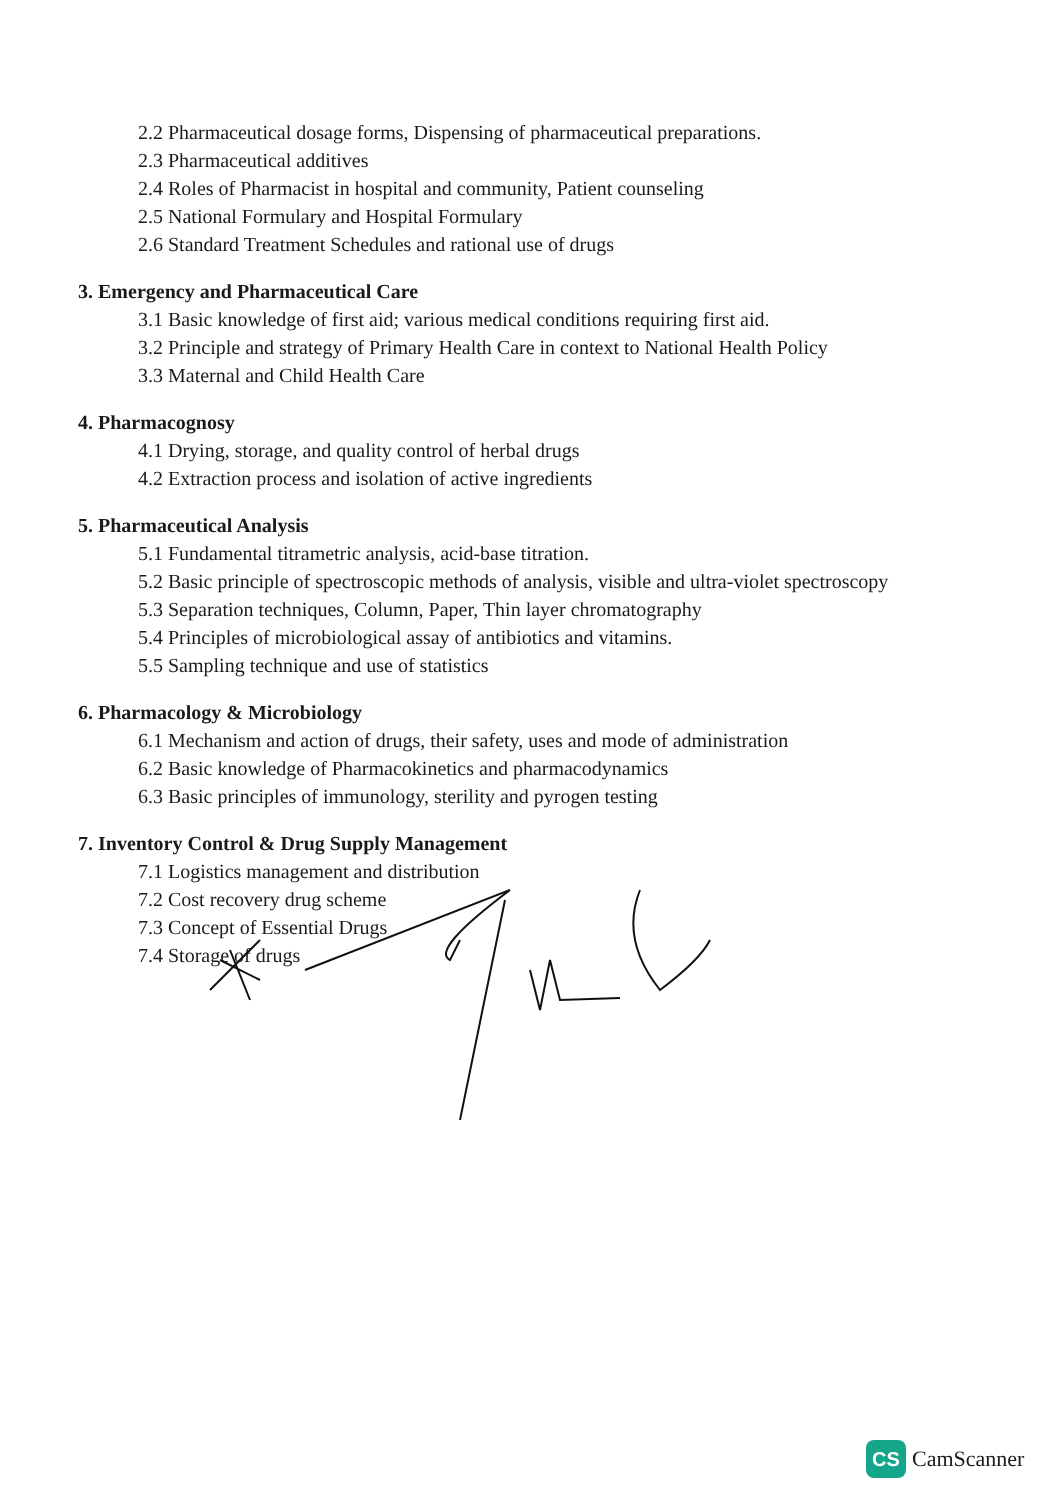2.2 Pharmaceutical dosage forms, Dispensing of pharmaceutical preparations.
2.3 Pharmaceutical additives
2.4 Roles of Pharmacist in hospital and community, Patient counseling
2.5 National Formulary and Hospital Formulary
2.6 Standard Treatment Schedules and rational use of drugs
3. Emergency and Pharmaceutical Care
3.1 Basic knowledge of first aid; various medical conditions requiring first aid.
3.2 Principle and strategy of Primary Health Care in context to National Health Policy
3.3 Maternal and Child Health Care
4. Pharmacognosy
4.1 Drying, storage, and quality control of herbal drugs
4.2 Extraction process and isolation of active ingredients
5. Pharmaceutical Analysis
5.1 Fundamental titrametric analysis, acid-base titration.
5.2 Basic principle of spectroscopic methods of analysis, visible and ultra-violet spectroscopy
5.3 Separation techniques, Column, Paper, Thin layer chromatography
5.4 Principles of microbiological assay of antibiotics and vitamins.
5.5 Sampling technique and use of statistics
6. Pharmacology & Microbiology
6.1 Mechanism and action of drugs, their safety, uses and mode of administration
6.2 Basic knowledge of Pharmacokinetics and pharmacodynamics
6.3 Basic principles of immunology, sterility and pyrogen testing
7. Inventory Control & Drug Supply Management
7.1 Logistics management and distribution
7.2 Cost recovery drug scheme
7.3 Concept of Essential Drugs
7.4 Storage of drugs
CS
CamScanner